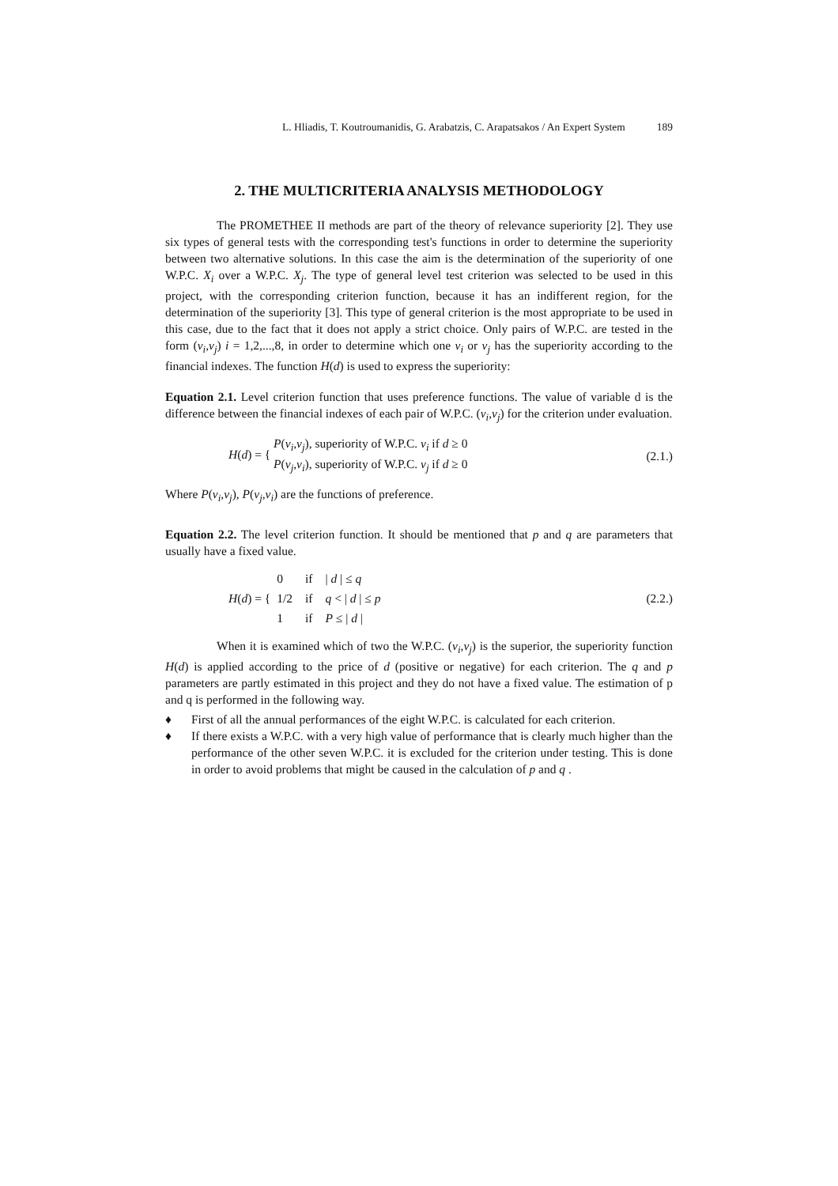L. Hliadis, T. Koutroumanidis, G. Arabatzis, C. Arapatsakos / An Expert System 189
2. THE MULTICRITERIA ANALYSIS METHODOLOGY
The PROMETHEE II methods are part of the theory of relevance superiority [2]. They use six types of general tests with the corresponding test's functions in order to determine the superiority between two alternative solutions. In this case the aim is the determination of the superiority of one W.P.C. X<sub>i</sub> over a W.P.C. X<sub>j</sub>. The type of general level test criterion was selected to be used in this project, with the corresponding criterion function, because it has an indifferent region, for the determination of the superiority [3]. This type of general criterion is the most appropriate to be used in this case, due to the fact that it does not apply a strict choice. Only pairs of W.P.C. are tested in the form (v<sub>i</sub>,v<sub>j</sub>) i = 1,2,...,8, in order to determine which one v<sub>i</sub> or v<sub>j</sub> has the superiority according to the financial indexes. The function H(d) is used to express the superiority:
Equation 2.1. Level criterion function that uses preference functions. The value of variable d is the difference between the financial indexes of each pair of W.P.C. (v<sub>i</sub>,v<sub>j</sub>) for the criterion under evaluation.
H(d) = { P(v<sub>i</sub>,v<sub>j</sub>), superiority of W.P.C. v<sub>i</sub> if d ≥ 0
P(v<sub>j</sub>,v<sub>i</sub>), superiority of W.P.C. v<sub>j</sub> if d ≥ 0
(2.1.)
Where P(v<sub>i</sub>,v<sub>j</sub>), P(v<sub>j</sub>,v<sub>i</sub>) are the functions of preference.
Equation 2.2. The level criterion function. It should be mentioned that p and q are parameters that usually have a fixed value.
H(d) = {
| 0 | if | / d / ≤ q |
| 1/2 | if | q < / d / ≤ p |
| 1 | if | P ≤ / d / |
(2.2.)
When it is examined which of two the W.P.C. (v<sub>i</sub>,v<sub>j</sub>) is the superior, the superiority function H(d) is applied according to the price of d (positive or negative) for each criterion. The q and p parameters are partly estimated in this project and they do not have a fixed value. The estimation of p and q is performed in the following way.
♦ First of all the annual performances of the eight W.P.C. is calculated for each criterion.
♦ If there exists a W.P.C. with a very high value of performance that is clearly much higher than the performance of the other seven W.P.C. it is excluded for the criterion under testing. This is done in order to avoid problems that might be caused in the calculation of p and q .